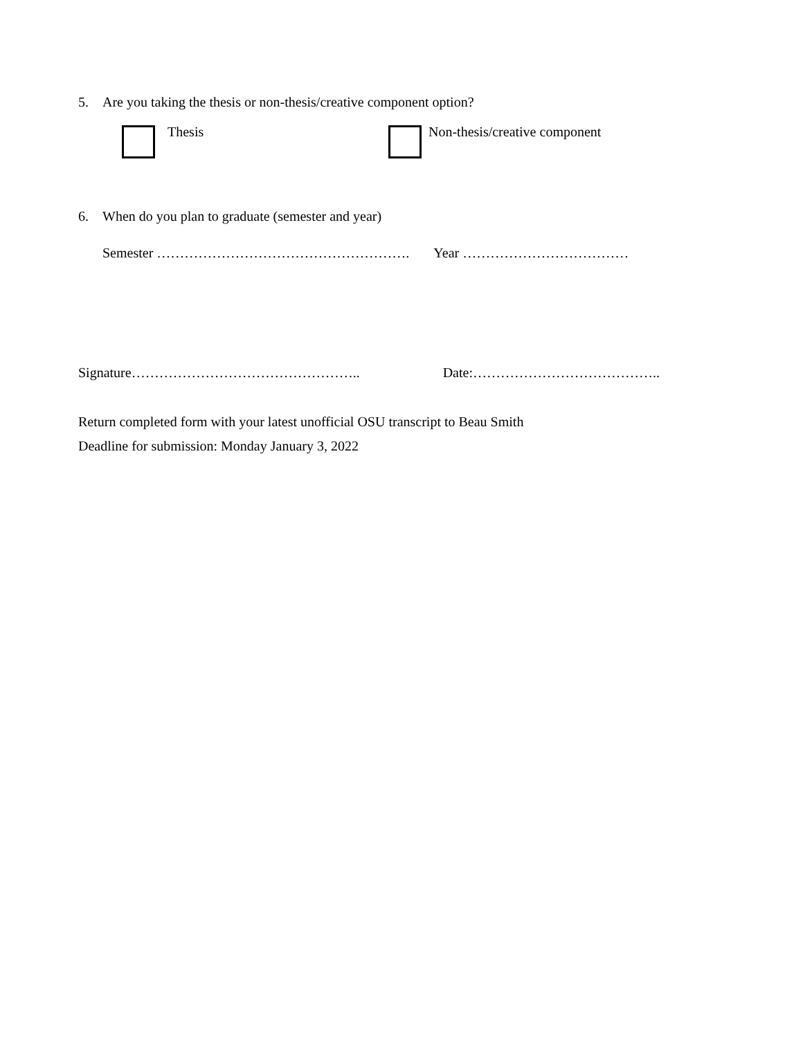5. Are you taking the thesis or non-thesis/creative component option?
Thesis Non-thesis/creative component
6. When do you plan to graduate (semester and year)
Semester ………………………………………………. Year ………………………………
Signature………………………………………….. Date:…………………………………..
Return completed form with your latest unofficial OSU transcript to Beau Smith
Deadline for submission: Monday January 3, 2022